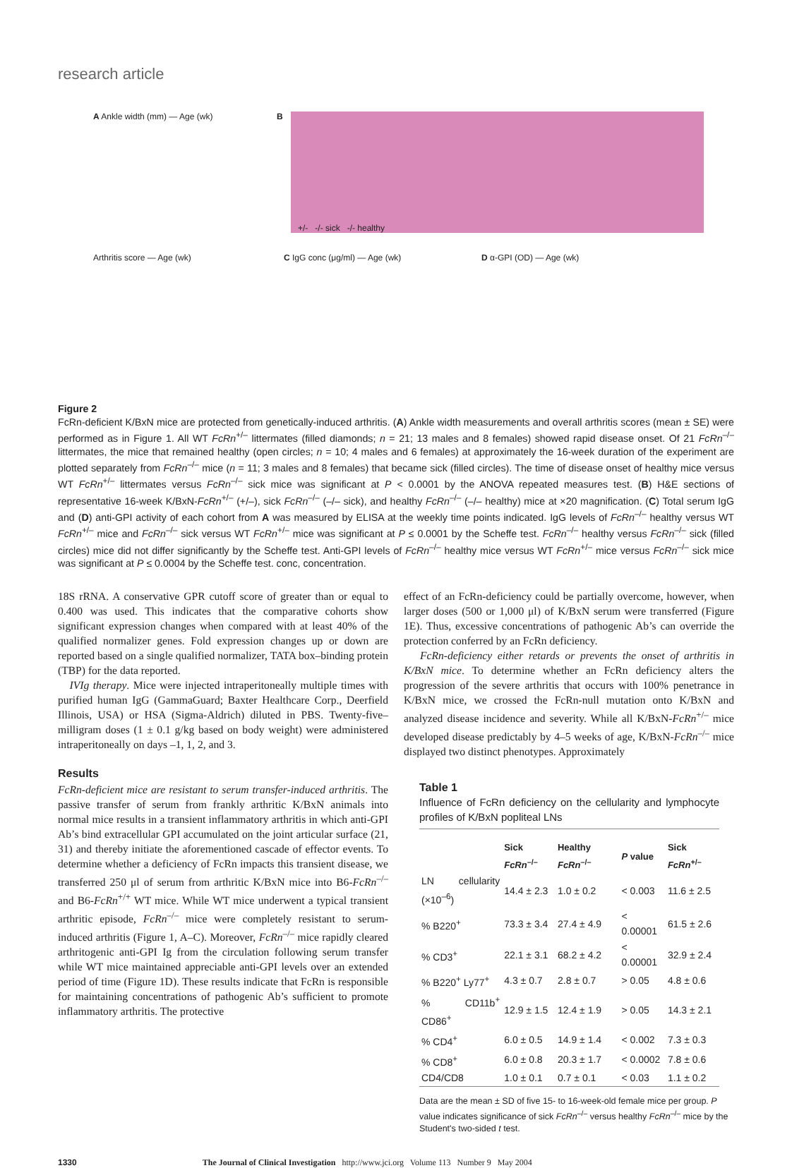research article
A Ankle width (mm) — Age (wk) B
+/- -/- sick -/- healthy
Arthritis score — Age (wk) C IgG conc (μg/ml) — Age (wk) D α-GPI (OD) — Age (wk)
Figure 2
FcRn-deficient K/BxN mice are protected from genetically-induced arthritis. (A) Ankle width measurements and overall arthritis scores (mean ± SE) were performed as in Figure 1. All WT FcRn<sup>+/–</sup> littermates (filled diamonds; n = 21; 13 males and 8 females) showed rapid disease onset. Of 21 FcRn<sup>–/–</sup> littermates, the mice that remained healthy (open circles; n = 10; 4 males and 6 females) at approximately the 16-week duration of the experiment are plotted separately from FcRn<sup>–/–</sup> mice (n = 11; 3 males and 8 females) that became sick (filled circles). The time of disease onset of healthy mice versus WT FcRn<sup>+/–</sup> littermates versus FcRn<sup>–/–</sup> sick mice was significant at P < 0.0001 by the ANOVA repeated measures test. (B) H&E sections of representative 16-week K/BxN-FcRn<sup>+/–</sup> (+/–), sick FcRn<sup>–/–</sup> (–/– sick), and healthy FcRn<sup>–/–</sup> (–/– healthy) mice at ×20 magnification. (C) Total serum IgG and (D) anti-GPI activity of each cohort from A was measured by ELISA at the weekly time points indicated. IgG levels of FcRn<sup>–/–</sup> healthy versus WT FcRn<sup>+/–</sup> mice and FcRn<sup>–/–</sup> sick versus WT FcRn<sup>+/–</sup> mice was significant at P ≤ 0.0001 by the Scheffe test. FcRn<sup>–/–</sup> healthy versus FcRn<sup>–/–</sup> sick (filled circles) mice did not differ significantly by the Scheffe test. Anti-GPI levels of FcRn<sup>–/–</sup> healthy mice versus WT FcRn<sup>+/–</sup> mice versus FcRn<sup>–/–</sup> sick mice was significant at P ≤ 0.0004 by the Scheffe test. conc, concentration.
18S rRNA. A conservative GPR cutoff score of greater than or equal to 0.400 was used. This indicates that the comparative cohorts show significant expression changes when compared with at least 40% of the qualified normalizer genes. Fold expression changes up or down are reported based on a single qualified normalizer, TATA box–binding protein (TBP) for the data reported.
IVIg therapy. Mice were injected intraperitoneally multiple times with purified human IgG (GammaGuard; Baxter Healthcare Corp., Deerfield Illinois, USA) or HSA (Sigma-Aldrich) diluted in PBS. Twenty-five–milligram doses (1 ± 0.1 g/kg based on body weight) were administered intraperitoneally on days –1, 1, 2, and 3.
Results
FcRn-deficient mice are resistant to serum transfer-induced arthritis. The passive transfer of serum from frankly arthritic K/BxN animals into normal mice results in a transient inflammatory arthritis in which anti-GPI Ab’s bind extracellular GPI accumulated on the joint articular surface (21, 31) and thereby initiate the aforementioned cascade of effector events. To determine whether a deficiency of FcRn impacts this transient disease, we transferred 250 μl of serum from arthritic K/BxN mice into B6-FcRn<sup>–/–</sup> and B6-FcRn<sup>+/+</sup> WT mice. While WT mice underwent a typical transient arthritic episode, FcRn<sup>–/–</sup> mice were completely resistant to serum-induced arthritis (Figure 1, A–C). Moreover, FcRn<sup>–/–</sup> mice rapidly cleared arthritogenic anti-GPI Ig from the circulation following serum transfer while WT mice maintained appreciable anti-GPI levels over an extended period of time (Figure 1D). These results indicate that FcRn is responsible for maintaining concentrations of pathogenic Ab’s sufficient to promote inflammatory arthritis. The protective
effect of an FcRn-deficiency could be partially overcome, however, when larger doses (500 or 1,000 μl) of K/BxN serum were transferred (Figure 1E). Thus, excessive concentrations of pathogenic Ab’s can override the protection conferred by an FcRn deficiency.
FcRn-deficiency either retards or prevents the onset of arthritis in K/BxN mice. To determine whether an FcRn deficiency alters the progression of the severe arthritis that occurs with 100% penetrance in K/BxN mice, we crossed the FcRn-null mutation onto K/BxN and analyzed disease incidence and severity. While all K/BxN-FcRn<sup>+/–</sup> mice developed disease predictably by 4–5 weeks of age, K/BxN-FcRn<sup>–/–</sup> mice displayed two distinct phenotypes. Approximately
Table 1
Influence of FcRn deficiency on the cellularity and lymphocyte profiles of K/BxN popliteal LNs
| | Sick FcRn<sup>–/–</sup> | Healthy FcRn<sup>–/–</sup> | P value | Sick FcRn<sup>+/–</sup> |
| --- | --- | --- | --- | --- |
| LN cellularity (×10<sup>–6</sup>) | 14.4 ± 2.3 | 1.0 ± 0.2 | < 0.003 | 11.6 ± 2.5 |
| % B220<sup>+</sup> | 73.3 ± 3.4 | 27.4 ± 4.9 | < 0.00001 | 61.5 ± 2.6 |
| % CD3<sup>+</sup> | 22.1 ± 3.1 | 68.2 ± 4.2 | < 0.00001 | 32.9 ± 2.4 |
| % B220<sup>+</sup> Ly77<sup>+</sup> | 4.3 ± 0.7 | 2.8 ± 0.7 | > 0.05 | 4.8 ± 0.6 |
| % CD11b<sup>+</sup> CD86<sup>+</sup> | 12.9 ± 1.5 | 12.4 ± 1.9 | > 0.05 | 14.3 ± 2.1 |
| % CD4<sup>+</sup> | 6.0 ± 0.5 | 14.9 ± 1.4 | < 0.002 | 7.3 ± 0.3 |
| % CD8<sup>+</sup> | 6.0 ± 0.8 | 20.3 ± 1.7 | < 0.0002 | 7.8 ± 0.6 |
| CD4/CD8 | 1.0 ± 0.1 | 0.7 ± 0.1 | < 0.03 | 1.1 ± 0.2 |
Data are the mean ± SD of five 15- to 16-week-old female mice per group. P value indicates significance of sick FcRn<sup>–/–</sup> versus healthy FcRn<sup>–/–</sup> mice by the Student's two-sided t test.
1330 The Journal of Clinical Investigation http://www.jci.org Volume 113 Number 9 May 2004